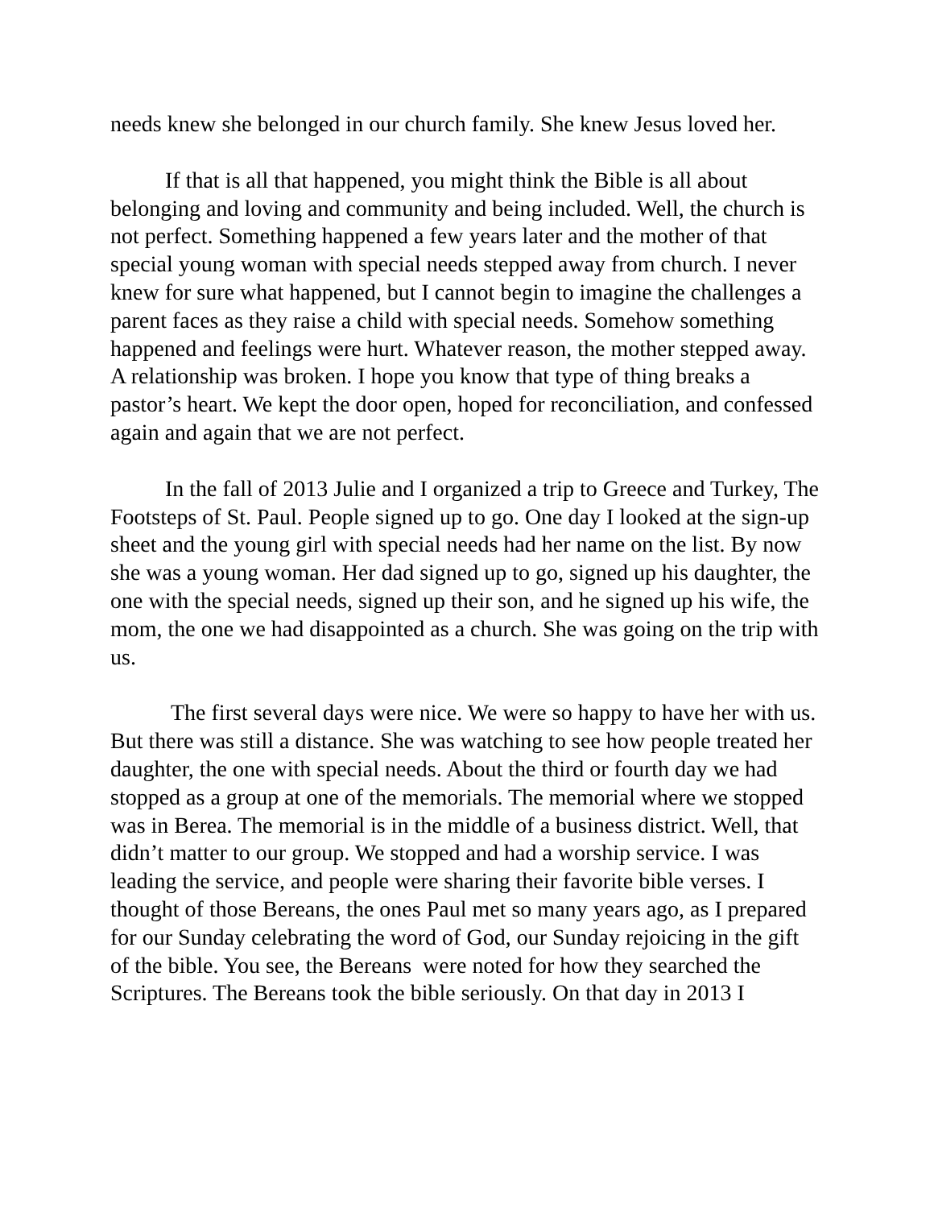needs knew she belonged in our church family. She knew Jesus loved her.
If that is all that happened, you might think the Bible is all about belonging and loving and community and being included. Well, the church is not perfect. Something happened a few years later and the mother of that special young woman with special needs stepped away from church. I never knew for sure what happened, but I cannot begin to imagine the challenges a parent faces as they raise a child with special needs. Somehow something happened and feelings were hurt. Whatever reason, the mother stepped away. A relationship was broken. I hope you know that type of thing breaks a pastor’s heart. We kept the door open, hoped for reconciliation, and confessed again and again that we are not perfect.
In the fall of 2013 Julie and I organized a trip to Greece and Turkey, The Footsteps of St. Paul. People signed up to go. One day I looked at the sign-up sheet and the young girl with special needs had her name on the list. By now she was a young woman. Her dad signed up to go, signed up his daughter, the one with the special needs, signed up their son, and he signed up his wife, the mom, the one we had disappointed as a church. She was going on the trip with us.
The first several days were nice. We were so happy to have her with us. But there was still a distance. She was watching to see how people treated her daughter, the one with special needs. About the third or fourth day we had stopped as a group at one of the memorials. The memorial where we stopped was in Berea. The memorial is in the middle of a business district. Well, that didn’t matter to our group. We stopped and had a worship service. I was leading the service, and people were sharing their favorite bible verses. I thought of those Bereans, the ones Paul met so many years ago, as I prepared for our Sunday celebrating the word of God, our Sunday rejoicing in the gift of the bible. You see, the Bereans were noted for how they searched the Scriptures. The Bereans took the bible seriously. On that day in 2013 I